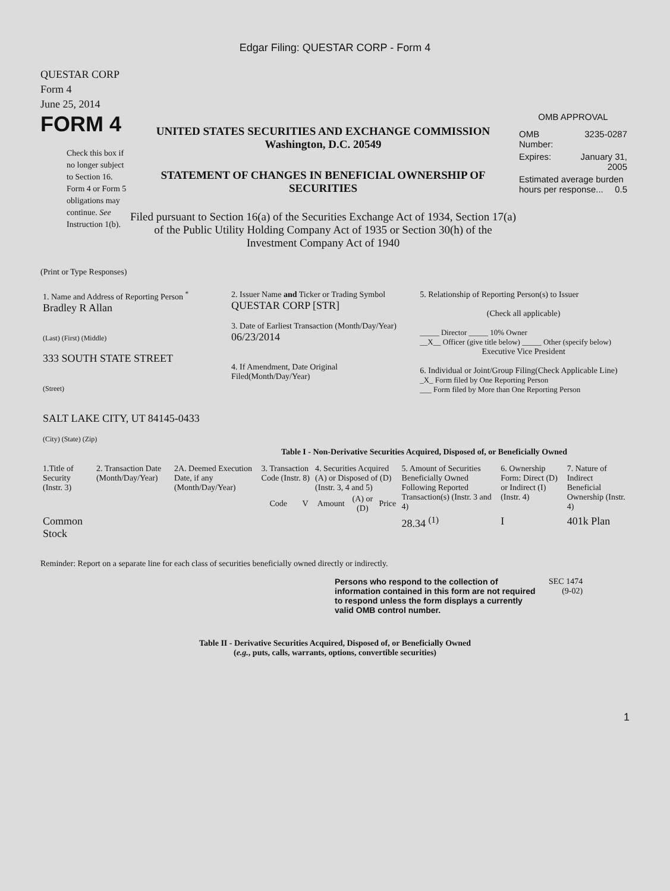Edgar Filing: QUESTAR CORP - Form 4
QUESTAR CORP
Form 4
June 25, 2014
FORM 4
Check this box if no longer subject to Section 16. Form 4 or Form 5 obligations may continue. See Instruction 1(b).
UNITED STATES SECURITIES AND EXCHANGE COMMISSION
Washington, D.C. 20549
STATEMENT OF CHANGES IN BENEFICIAL OWNERSHIP OF SECURITIES
Filed pursuant to Section 16(a) of the Securities Exchange Act of 1934, Section 17(a) of the Public Utility Holding Company Act of 1935 or Section 30(h) of the Investment Company Act of 1940
OMB APPROVAL
| OMB Number: | 3235-0287 |
| Expires: | January 31, 2005 |
| Estimated average burden hours per response... 0.5 | |
(Print or Type Responses)
| 1. Name and Address of Reporting Person <sup>*</sup> Bradley R Allan (Last) (First) (Middle) 333 SOUTH STATE STREET (Street) SALT LAKE CITY, UT 84145-0433 (City) (State) (Zip) | 2. Issuer Name and Ticker or Trading Symbol QUESTAR CORP [STR] 3. Date of Earliest Transaction (Month/Day/Year) 06/23/2014 4. If Amendment, Date Original Filed(Month/Day/Year) | 5. Relationship of Reporting Person(s) to Issuer (Check all applicable) _____ Director _____ 10% Owner __X__ Officer (give title below) _____ Other (specify below) Executive Vice President 6. Individual or Joint/Group Filing(Check Applicable Line) _X_ Form filed by One Reporting Person ___ Form filed by More than One Reporting Person |
Table I - Non-Derivative Securities Acquired, Disposed of, or Beneficially Owned
| 1.Title of Security (Instr. 3) | 2. Transaction Date (Month/Day/Year) | 2A. Deemed Execution Date, if any (Month/Day/Year) | 3. Transaction Code (Instr. 8) | | 4. Securities Acquired (A) or Disposed of (D) (Instr. 3, 4 and 5) | | | 5. Amount of Securities Beneficially Owned Following Reported Transaction(s) (Instr. 3 and 4) | 6. Ownership Form: Direct (D) or Indirect (I) (Instr. 4) | 7. Nature of Indirect Beneficial Ownership (Instr. 4) |
| | | | Code | V | Amount | (A) or (D) | Price | | | |
| Common Stock | | | | | | | | 28.34 <sup>(1)</sup> | I | 401k Plan |
Reminder: Report on a separate line for each class of securities beneficially owned directly or indirectly.
Persons who respond to the collection of information contained in this form are not required to respond unless the form displays a currently valid OMB control number.
SEC 1474
(9-02)
Table II - Derivative Securities Acquired, Disposed of, or Beneficially Owned
(e.g., puts, calls, warrants, options, convertible securities)
1